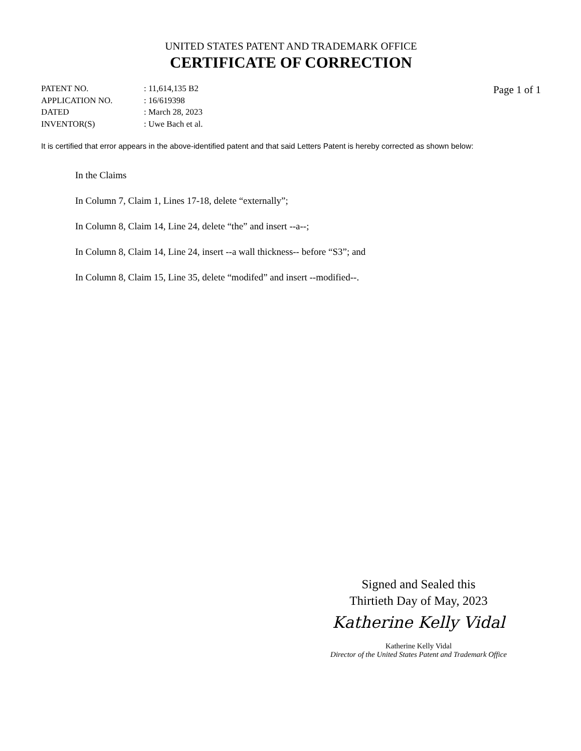UNITED STATES PATENT AND TRADEMARK OFFICE
CERTIFICATE OF CORRECTION
| PATENT NO. | : 11,614,135 B2 |
| APPLICATION NO. | : 16/619398 |
| DATED | : March 28, 2023 |
| INVENTOR(S) | : Uwe Bach et al. |
Page 1 of 1
It is certified that error appears in the above-identified patent and that said Letters Patent is hereby corrected as shown below:
In the Claims
In Column 7, Claim 1, Lines 17-18, delete “externally”;
In Column 8, Claim 14, Line 24, delete “the” and insert --a--;
In Column 8, Claim 14, Line 24, insert --a wall thickness-- before “S3”; and
In Column 8, Claim 15, Line 35, delete “modifed” and insert --modified--.
Signed and Sealed this
Thirtieth Day of May, 2023
Katherine Kelly Vidal
Katherine Kelly Vidal
Director of the United States Patent and Trademark Office